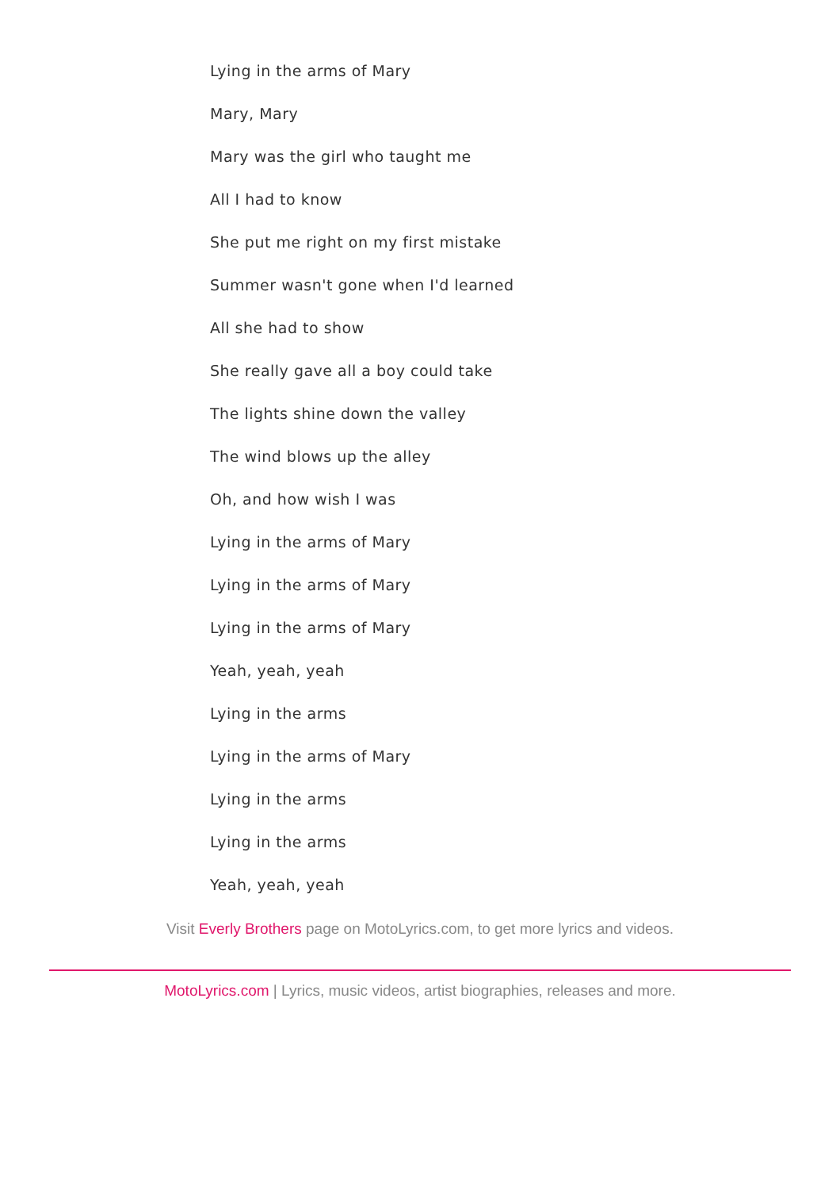Lying in the arms of Mary
Mary, Mary
Mary was the girl who taught me
All I had to know
She put me right on my first mistake
Summer wasn't gone when I'd learned
All she had to show
She really gave all a boy could take
The lights shine down the valley
The wind blows up the alley
Oh, and how wish I was
Lying in the arms of Mary
Lying in the arms of Mary
Lying in the arms of Mary
Yeah, yeah, yeah
Lying in the arms
Lying in the arms of Mary
Lying in the arms
Lying in the arms
Yeah, yeah, yeah
Visit Everly Brothers page on MotoLyrics.com, to get more lyrics and videos.
MotoLyrics.com | Lyrics, music videos, artist biographies, releases and more.